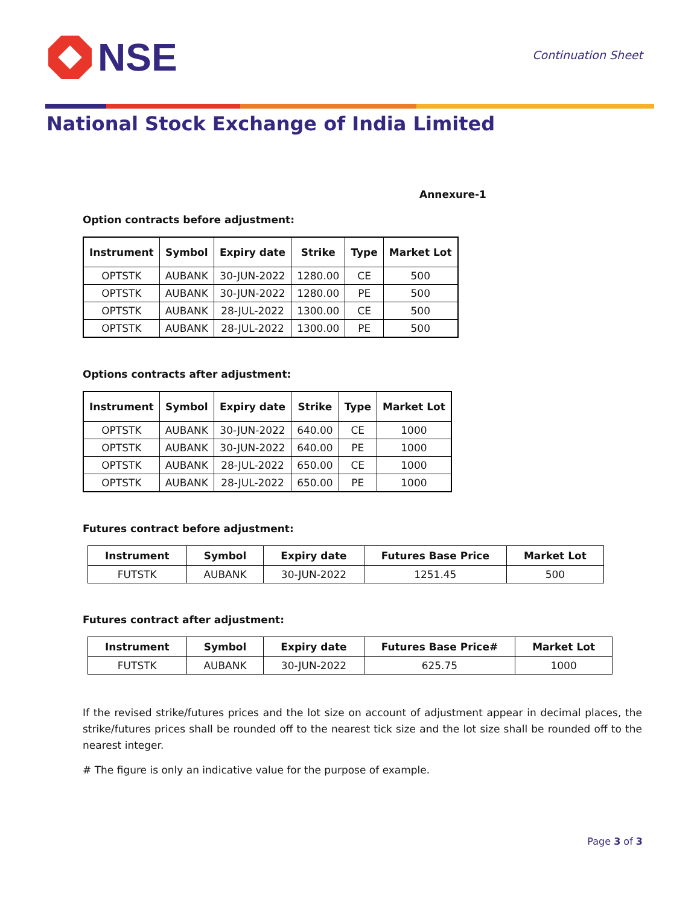NSE
Continuation Sheet
National Stock Exchange of India Limited
Annexure-1
Option contracts before adjustment:
| Instrument | Symbol | Expiry date | Strike | Type | Market Lot |
| --- | --- | --- | --- | --- | --- |
| OPTSTK | AUBANK | 30-JUN-2022 | 1280.00 | CE | 500 |
| OPTSTK | AUBANK | 30-JUN-2022 | 1280.00 | PE | 500 |
| OPTSTK | AUBANK | 28-JUL-2022 | 1300.00 | CE | 500 |
| OPTSTK | AUBANK | 28-JUL-2022 | 1300.00 | PE | 500 |
Options contracts after adjustment:
| Instrument | Symbol | Expiry date | Strike | Type | Market Lot |
| --- | --- | --- | --- | --- | --- |
| OPTSTK | AUBANK | 30-JUN-2022 | 640.00 | CE | 1000 |
| OPTSTK | AUBANK | 30-JUN-2022 | 640.00 | PE | 1000 |
| OPTSTK | AUBANK | 28-JUL-2022 | 650.00 | CE | 1000 |
| OPTSTK | AUBANK | 28-JUL-2022 | 650.00 | PE | 1000 |
Futures contract before adjustment:
| Instrument | Symbol | Expiry date | Futures Base Price | Market Lot |
| --- | --- | --- | --- | --- |
| FUTSTK | AUBANK | 30-JUN-2022 | 1251.45 | 500 |
Futures contract after adjustment:
| Instrument | Symbol | Expiry date | Futures Base Price# | Market Lot |
| --- | --- | --- | --- | --- |
| FUTSTK | AUBANK | 30-JUN-2022 | 625.75 | 1000 |
If the revised strike/futures prices and the lot size on account of adjustment appear in decimal places, the strike/futures prices shall be rounded off to the nearest tick size and the lot size shall be rounded off to the nearest integer.
# The figure is only an indicative value for the purpose of example.
Page 3 of 3